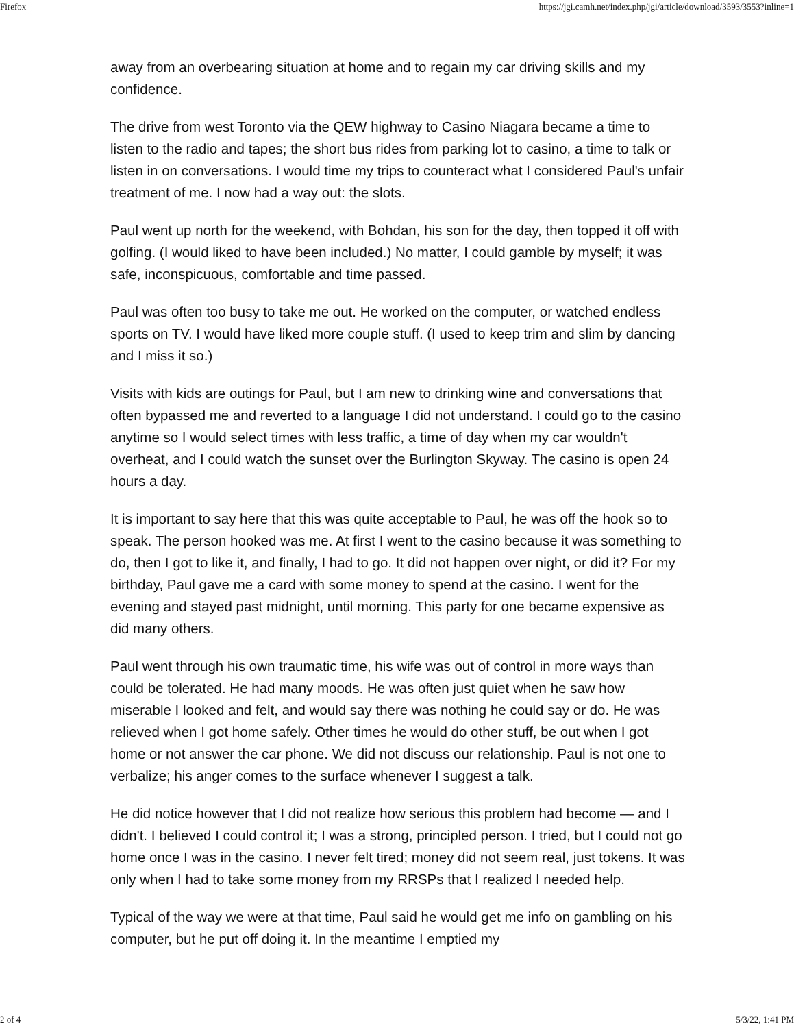Firefox https://jgi.camh.net/index.php/jgi/article/download/3593/3553?inline=1
away from an overbearing situation at home and to regain my car driving skills and my confidence.
The drive from west Toronto via the QEW highway to Casino Niagara became a time to listen to the radio and tapes; the short bus rides from parking lot to casino, a time to talk or listen in on conversations. I would time my trips to counteract what I considered Paul's unfair treatment of me. I now had a way out: the slots.
Paul went up north for the weekend, with Bohdan, his son for the day, then topped it off with golfing. (I would liked to have been included.) No matter, I could gamble by myself; it was safe, inconspicuous, comfortable and time passed.
Paul was often too busy to take me out. He worked on the computer, or watched endless sports on TV. I would have liked more couple stuff. (I used to keep trim and slim by dancing and I miss it so.)
Visits with kids are outings for Paul, but I am new to drinking wine and conversations that often bypassed me and reverted to a language I did not understand. I could go to the casino anytime so I would select times with less traffic, a time of day when my car wouldn't overheat, and I could watch the sunset over the Burlington Skyway. The casino is open 24 hours a day.
It is important to say here that this was quite acceptable to Paul, he was off the hook so to speak. The person hooked was me. At first I went to the casino because it was something to do, then I got to like it, and finally, I had to go. It did not happen over night, or did it? For my birthday, Paul gave me a card with some money to spend at the casino. I went for the evening and stayed past midnight, until morning. This party for one became expensive as did many others.
Paul went through his own traumatic time, his wife was out of control in more ways than could be tolerated. He had many moods. He was often just quiet when he saw how miserable I looked and felt, and would say there was nothing he could say or do. He was relieved when I got home safely. Other times he would do other stuff, be out when I got home or not answer the car phone. We did not discuss our relationship. Paul is not one to verbalize; his anger comes to the surface whenever I suggest a talk.
He did notice however that I did not realize how serious this problem had become — and I didn't. I believed I could control it; I was a strong, principled person. I tried, but I could not go home once I was in the casino. I never felt tired; money did not seem real, just tokens. It was only when I had to take some money from my RRSPs that I realized I needed help.
Typical of the way we were at that time, Paul said he would get me info on gambling on his computer, but he put off doing it. In the meantime I emptied my
2 of 4 5/3/22, 1:41 PM